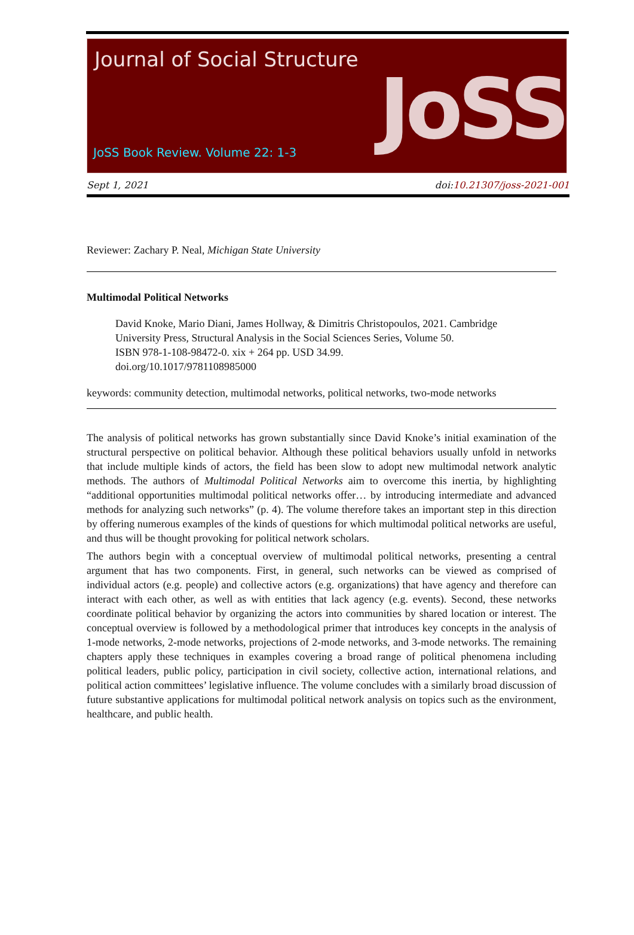Journal of Social Structure
JoSS Book Review. Volume 22: 1-3
JoSS
Sept 1, 2021 doi:10.21307/joss-2021-001
Reviewer: Zachary P. Neal, Michigan State University
Multimodal Political Networks
David Knoke, Mario Diani, James Hollway, & Dimitris Christopoulos, 2021. Cambridge University Press, Structural Analysis in the Social Sciences Series, Volume 50.
ISBN 978-1-108-98472-0. xix + 264 pp. USD 34.99.
doi.org/10.1017/9781108985000
keywords: community detection, multimodal networks, political networks, two-mode networks
The analysis of political networks has grown substantially since David Knoke’s initial examination of the structural perspective on political behavior. Although these political behaviors usually unfold in networks that include multiple kinds of actors, the field has been slow to adopt new multimodal network analytic methods. The authors of Multimodal Political Networks aim to overcome this inertia, by highlighting “additional opportunities multimodal political networks offer… by introducing intermediate and advanced methods for analyzing such networks” (p. 4). The volume therefore takes an important step in this direction by offering numerous examples of the kinds of questions for which multimodal political networks are useful, and thus will be thought provoking for political network scholars.
The authors begin with a conceptual overview of multimodal political networks, presenting a central argument that has two components. First, in general, such networks can be viewed as comprised of individual actors (e.g. people) and collective actors (e.g. organizations) that have agency and therefore can interact with each other, as well as with entities that lack agency (e.g. events). Second, these networks coordinate political behavior by organizing the actors into communities by shared location or interest. The conceptual overview is followed by a methodological primer that introduces key concepts in the analysis of 1-mode networks, 2-mode networks, projections of 2-mode networks, and 3-mode networks. The remaining chapters apply these techniques in examples covering a broad range of political phenomena including political leaders, public policy, participation in civil society, collective action, international relations, and political action committees’ legislative influence. The volume concludes with a similarly broad discussion of future substantive applications for multimodal political network analysis on topics such as the environment, healthcare, and public health.